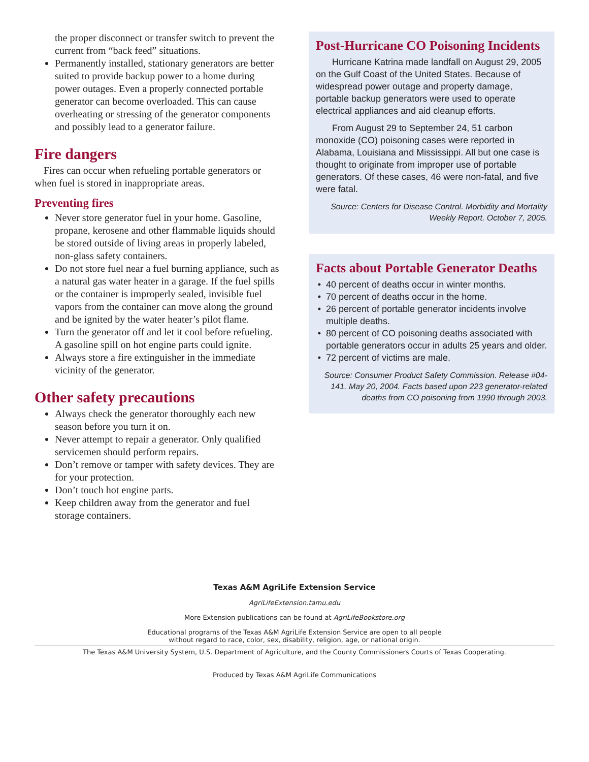the proper disconnect or transfer switch to prevent the current from “back feed” situations.
Permanently installed, stationary generators are better suited to provide backup power to a home during power outages. Even a properly connected portable generator can become overloaded. This can cause overheating or stressing of the generator components and possibly lead to a generator failure.
Fire dangers
Fires can occur when refueling portable generators or when fuel is stored in inappropriate areas.
Preventing fires
Never store generator fuel in your home. Gasoline, propane, kerosene and other flammable liquids should be stored outside of living areas in properly labeled, non-glass safety containers.
Do not store fuel near a fuel burning appliance, such as a natural gas water heater in a garage. If the fuel spills or the container is improperly sealed, invisible fuel vapors from the container can move along the ground and be ignited by the water heater’s pilot flame.
Turn the generator off and let it cool before refueling. A gasoline spill on hot engine parts could ignite.
Always store a fire extinguisher in the immediate vicinity of the generator.
Other safety precautions
Always check the generator thoroughly each new season before you turn it on.
Never attempt to repair a generator. Only qualified servicemen should perform repairs.
Don’t remove or tamper with safety devices. They are for your protection.
Don’t touch hot engine parts.
Keep children away from the generator and fuel storage containers.
Post-Hurricane CO Poisoning Incidents
Hurricane Katrina made landfall on August 29, 2005 on the Gulf Coast of the United States. Because of widespread power outage and property damage, portable backup generators were used to operate electrical appliances and aid cleanup efforts.
From August 29 to September 24, 51 carbon monoxide (CO) poisoning cases were reported in Alabama, Louisiana and Mississippi. All but one case is thought to originate from improper use of portable generators. Of these cases, 46 were non-fatal, and five were fatal.
Source: Centers for Disease Control. Morbidity and Mortality Weekly Report. October 7, 2005.
Facts about Portable Generator Deaths
40 percent of deaths occur in winter months.
70 percent of deaths occur in the home.
26 percent of portable generator incidents involve multiple deaths.
80 percent of CO poisoning deaths associated with portable generators occur in adults 25 years and older.
72 percent of victims are male.
Source: Consumer Product Safety Commission. Release #04-141. May 20, 2004. Facts based upon 223 generator-related deaths from CO poisoning from 1990 through 2003.
Texas A&M AgriLife Extension Service
AgriLifeExtension.tamu.edu
More Extension publications can be found at AgriLifeBookstore.org
Educational programs of the Texas A&M AgriLife Extension Service are open to all people
without regard to race, color, sex, disability, religion, age, or national origin.
The Texas A&M University System, U.S. Department of Agriculture, and the County Commissioners Courts of Texas Cooperating.
Produced by Texas A&M AgriLife Communications